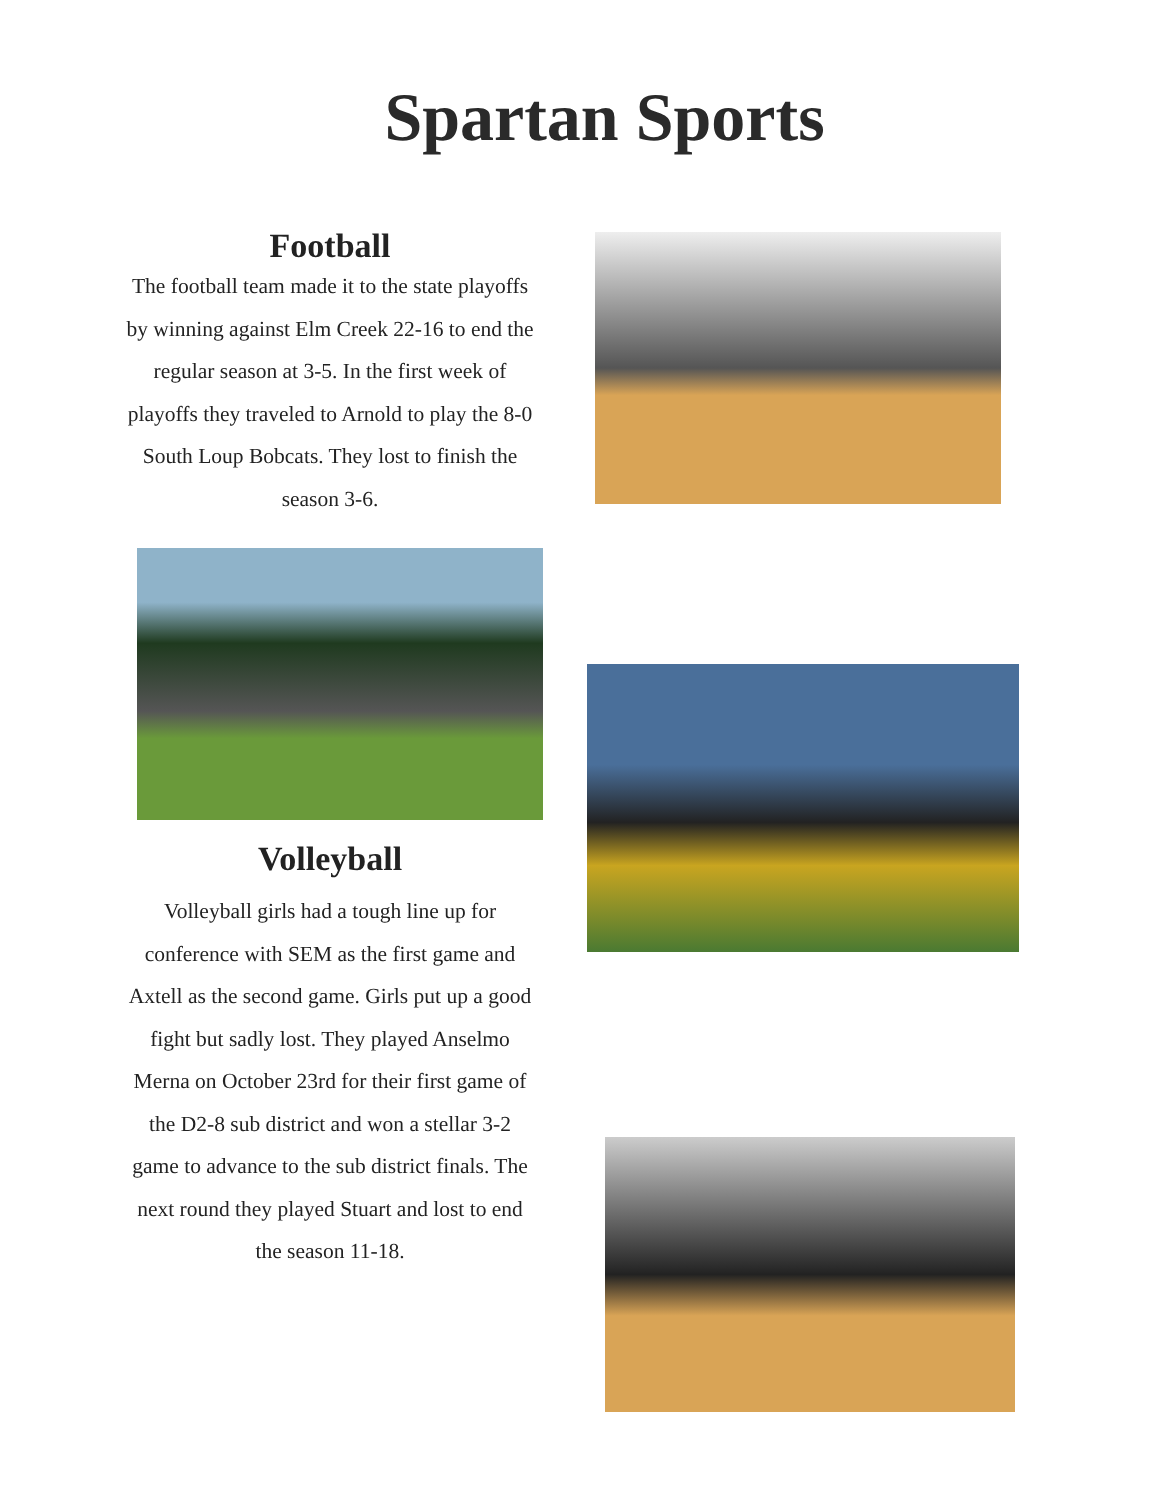Spartan Sports
Football
The football team made it to the state playoffs by winning against Elm Creek 22-16 to end the regular season at 3-5. In the first week of playoffs they traveled to Arnold to play the 8-0 South Loup Bobcats. They lost to finish the season 3-6.
Volleyball
Volleyball girls had a tough line up for conference with SEM as the first game and Axtell as the second game. Girls put up a good fight but sadly lost. They played Anselmo Merna on October 23rd for their first game of the D2-8 sub district and won a stellar 3-2 game to advance to the sub district finals. The next round they played Stuart and lost to end the season 11-18.